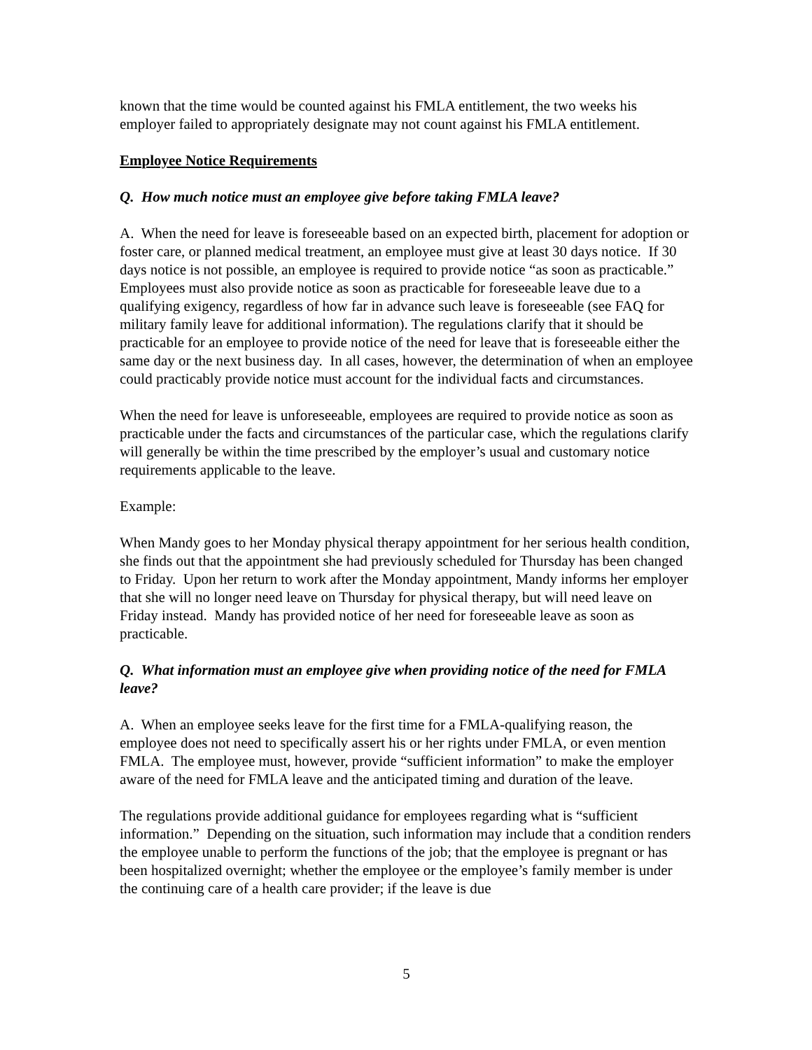known that the time would be counted against his FMLA entitlement, the two weeks his employer failed to appropriately designate may not count against his FMLA entitlement.
Employee Notice Requirements
Q. How much notice must an employee give before taking FMLA leave?
A. When the need for leave is foreseeable based on an expected birth, placement for adoption or foster care, or planned medical treatment, an employee must give at least 30 days notice. If 30 days notice is not possible, an employee is required to provide notice “as soon as practicable.” Employees must also provide notice as soon as practicable for foreseeable leave due to a qualifying exigency, regardless of how far in advance such leave is foreseeable (see FAQ for military family leave for additional information). The regulations clarify that it should be practicable for an employee to provide notice of the need for leave that is foreseeable either the same day or the next business day. In all cases, however, the determination of when an employee could practicably provide notice must account for the individual facts and circumstances.
When the need for leave is unforeseeable, employees are required to provide notice as soon as practicable under the facts and circumstances of the particular case, which the regulations clarify will generally be within the time prescribed by the employer’s usual and customary notice requirements applicable to the leave.
Example:
When Mandy goes to her Monday physical therapy appointment for her serious health condition, she finds out that the appointment she had previously scheduled for Thursday has been changed to Friday. Upon her return to work after the Monday appointment, Mandy informs her employer that she will no longer need leave on Thursday for physical therapy, but will need leave on Friday instead. Mandy has provided notice of her need for foreseeable leave as soon as practicable.
Q. What information must an employee give when providing notice of the need for FMLA leave?
A. When an employee seeks leave for the first time for a FMLA-qualifying reason, the employee does not need to specifically assert his or her rights under FMLA, or even mention FMLA. The employee must, however, provide “sufficient information” to make the employer aware of the need for FMLA leave and the anticipated timing and duration of the leave.
The regulations provide additional guidance for employees regarding what is “sufficient information.” Depending on the situation, such information may include that a condition renders the employee unable to perform the functions of the job; that the employee is pregnant or has been hospitalized overnight; whether the employee or the employee’s family member is under the continuing care of a health care provider; if the leave is due
5